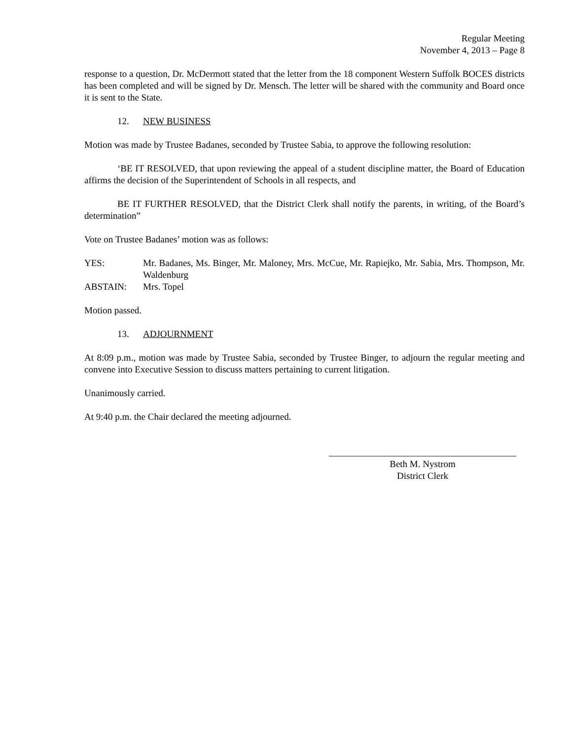Regular Meeting
November 4, 2013 – Page 8
response to a question, Dr. McDermott stated that the letter from the 18 component Western Suffolk BOCES districts has been completed and will be signed by Dr. Mensch. The letter will be shared with the community and Board once it is sent to the State.
12. NEW BUSINESS
Motion was made by Trustee Badanes, seconded by Trustee Sabia, to approve the following resolution:
‘BE IT RESOLVED, that upon reviewing the appeal of a student discipline matter, the Board of Education affirms the decision of the Superintendent of Schools in all respects, and
BE IT FURTHER RESOLVED, that the District Clerk shall notify the parents, in writing, of the Board’s determination”
Vote on Trustee Badanes’ motion was as follows:
| YES: | Mr. Badanes, Ms. Binger, Mr. Maloney, Mrs. McCue, Mr. Rapiejko, Mr. Sabia, Mrs. Thompson, Mr. Waldenburg |
| ABSTAIN: | Mrs. Topel |
Motion passed.
13. ADJOURNMENT
At 8:09 p.m., motion was made by Trustee Sabia, seconded by Trustee Binger, to adjourn the regular meeting and convene into Executive Session to discuss matters pertaining to current litigation.
Unanimously carried.
At 9:40 p.m. the Chair declared the meeting adjourned.
________________________________________
Beth M. Nystrom
District Clerk